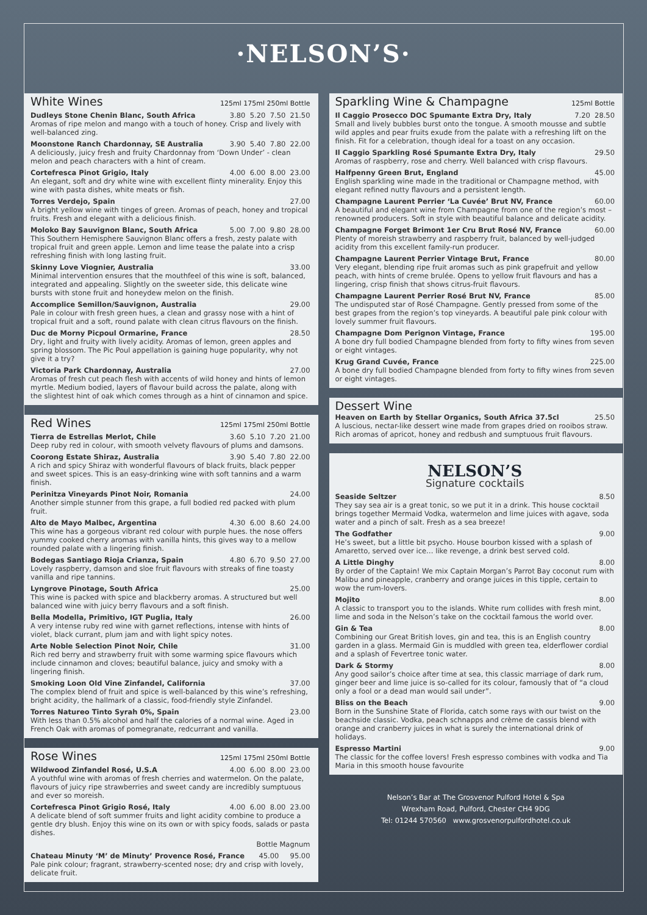·NELSON’S·
White Wines 125ml 175ml 250ml Bottle
Dudleys Stone Chenin Blanc, South Africa 3.80 5.20 7.50 21.50
Aromas of ripe melon and mango with a touch of honey. Crisp and lively with well-balanced zing.
Moonstone Ranch Chardonnay, SE Australia 3.90 5.40 7.80 22.00
A deliciously, juicy fresh and fruity Chardonnay from ‘Down Under’ - clean melon and peach characters with a hint of cream.
Cortefresca Pinot Grigio, Italy 4.00 6.00 8.00 23.00
An elegant, soft and dry white wine with excellent flinty minerality. Enjoy this wine with pasta dishes, white meats or fish.
Torres Verdejo, Spain 27.00
A bright yellow wine with tinges of green. Aromas of peach, honey and tropical fruits. Fresh and elegant with a delicious finish.
Moloko Bay Sauvignon Blanc, South Africa 5.00 7.00 9.80 28.00
This Southern Hemisphere Sauvignon Blanc offers a fresh, zesty palate with tropical fruit and green apple. Lemon and lime tease the palate into a crisp refreshing finish with long lasting fruit.
Skinny Love Viognier, Australia 33.00
Minimal intervention ensures that the mouthfeel of this wine is soft, balanced, integrated and appealing. Slightly on the sweeter side, this delicate wine bursts with stone fruit and honeydew melon on the finish.
Accomplice Semillon/Sauvignon, Australia 29.00
Pale in colour with fresh green hues, a clean and grassy nose with a hint of tropical fruit and a soft, round palate with clean citrus flavours on the finish.
Duc de Morny Picpoul Ormarine, France 28.50
Dry, light and fruity with lively acidity. Aromas of lemon, green apples and spring blossom. The Pic Poul appellation is gaining huge popularity, why not give it a try?
Victoria Park Chardonnay, Australia 27.00
Aromas of fresh cut peach flesh with accents of wild honey and hints of lemon myrtle. Medium bodied, layers of flavour build across the palate, along with the slightest hint of oak which comes through as a hint of cinnamon and spice.
Red Wines 125ml 175ml 250ml Bottle
Tierra de Estrellas Merlot, Chile 3.60 5.10 7.20 21.00
Deep ruby red in colour, with smooth velvety flavours of plums and damsons.
Coorong Estate Shiraz, Australia 3.90 5.40 7.80 22.00
A rich and spicy Shiraz with wonderful flavours of black fruits, black pepper and sweet spices. This is an easy-drinking wine with soft tannins and a warm finish.
Perinitza Vineyards Pinot Noir, Romania 24.00
Another simple stunner from this grape, a full bodied red packed with plum fruit.
Alto de Mayo Malbec, Argentina 4.30 6.00 8.60 24.00
This wine has a gorgeous vibrant red colour with purple hues. the nose offers yummy cooked cherry aromas with vanilla hints, this gives way to a mellow rounded palate with a lingering finish.
Bodegas Santiago Rioja Crianza, Spain 4.80 6.70 9.50 27.00
Lovely raspberry, damson and sloe fruit flavours with streaks of fine toasty vanilla and ripe tannins.
Lyngrove Pinotage, South Africa 25.00
This wine is packed with spice and blackberry aromas. A structured but well balanced wine with juicy berry flavours and a soft finish.
Bella Modella, Primitivo, IGT Puglia, Italy 26.00
A very intense ruby red wine with garnet reflections, intense with hints of violet, black currant, plum jam and with light spicy notes.
Arte Noble Selection Pinot Noir, Chile 31.00
Rich red berry and strawberry fruit with some warming spice flavours which include cinnamon and cloves; beautiful balance, juicy and smoky with a lingering finish.
Smoking Loon Old Vine Zinfandel, California 37.00
The complex blend of fruit and spice is well-balanced by this wine’s refreshing, bright acidity, the hallmark of a classic, food-friendly style Zinfandel.
Torres Natureo Tinto Syrah 0%, Spain 23.00
With less than 0.5% alcohol and half the calories of a normal wine. Aged in French Oak with aromas of pomegranate, redcurrant and vanilla.
Rose Wines 125ml 175ml 250ml Bottle
Wildwood Zinfandel Rosé, U.S.A 4.00 6.00 8.00 23.00
A youthful wine with aromas of fresh cherries and watermelon. On the palate, flavours of juicy ripe strawberries and sweet candy are incredibly sumptuous and ever so moreish.
Cortefresca Pinot Grigio Rosé, Italy 4.00 6.00 8.00 23.00
A delicate blend of soft summer fruits and light acidity combine to produce a gentle dry blush. Enjoy this wine on its own or with spicy foods, salads or pasta dishes.
Bottle Magnum
Chateau Minuty ‘M’ de Minuty’ Provence Rosé, France 45.00 95.00
Pale pink colour; fragrant, strawberry-scented nose; dry and crisp with lovely, delicate fruit.
Sparkling Wine & Champagne 125ml Bottle
Il Caggio Prosecco DOC Spumante Extra Dry, Italy 7.20 28.50
Small and lively bubbles burst onto the tongue. A smooth mousse and subtle wild apples and pear fruits exude from the palate with a refreshing lift on the finish. Fit for a celebration, though ideal for a toast on any occasion.
Il Caggio Sparkling Rosé Spumante Extra Dry, Italy 29.50
Aromas of raspberry, rose and cherry. Well balanced with crisp flavours.
Halfpenny Green Brut, England 45.00
English sparkling wine made in the traditional or Champagne method, with elegant refined nutty flavours and a persistent length.
Champagne Laurent Perrier ‘La Cuvée’ Brut NV, France 60.00
A beautiful and elegant wine from Champagne from one of the region’s most – renowned producers. Soft in style with beautiful balance and delicate acidity.
Champagne Forget Brimont 1er Cru Brut Rosé NV, France 60.00
Plenty of moreish strawberry and raspberry fruit, balanced by well-judged acidity from this excellent family-run producer.
Champagne Laurent Perrier Vintage Brut, France 80.00
Very elegant, blending ripe fruit aromas such as pink grapefruit and yellow peach, with hints of creme brulée. Opens to yellow fruit flavours and has a lingering, crisp finish that shows citrus-fruit flavours.
Champagne Laurent Perrier Rosé Brut NV, France 85.00
The undisputed star of Rosé Champagne. Gently pressed from some of the best grapes from the region’s top vineyards. A beautiful pale pink colour with lovely summer fruit flavours.
Champagne Dom Perignon Vintage, France 195.00
A bone dry full bodied Champagne blended from forty to fifty wines from seven or eight vintages.
Krug Grand Cuvée, France 225.00
A bone dry full bodied Champagne blended from forty to fifty wines from seven or eight vintages.
Dessert Wine
Heaven on Earth by Stellar Organics, South Africa 37.5cl 25.50
A luscious, nectar-like dessert wine made from grapes dried on rooibos straw. Rich aromas of apricot, honey and redbush and sumptuous fruit flavours.
NELSON’S
Signature cocktails
Seaside Seltzer 8.50
They say sea air is a great tonic, so we put it in a drink. This house cocktail brings together Mermaid Vodka, watermelon and lime juices with agave, soda water and a pinch of salt. Fresh as a sea breeze!
The Godfather 9.00
He’s sweet, but a little bit psycho. House bourbon kissed with a splash of Amaretto, served over ice… like revenge, a drink best served cold.
A Little Dinghy 8.00
By order of the Captain! We mix Captain Morgan’s Parrot Bay coconut rum with Malibu and pineapple, cranberry and orange juices in this tipple, certain to wow the rum-lovers.
Mojito 8.00
A classic to transport you to the islands. White rum collides with fresh mint, lime and soda in the Nelson’s take on the cocktail famous the world over.
Gin & Tea 8.00
Combining our Great British loves, gin and tea, this is an English country garden in a glass. Mermaid Gin is muddled with green tea, elderflower cordial and a splash of Fevertree tonic water.
Dark & Stormy 8.00
Any good sailor’s choice after time at sea, this classic marriage of dark rum, ginger beer and lime juice is so-called for its colour, famously that of “a cloud only a fool or a dead man would sail under”.
Bliss on the Beach 9.00
Born in the Sunshine State of Florida, catch some rays with our twist on the beachside classic. Vodka, peach schnapps and crème de cassis blend with orange and cranberry juices in what is surely the international drink of holidays.
Espresso Martini 9.00
The classic for the coffee lovers! Fresh espresso combines with vodka and Tia Maria in this smooth house favourite
Nelson’s Bar at The Grosvenor Pulford Hotel & Spa
Wrexham Road, Pulford, Chester CH4 9DG
Tel: 01244 570560 www.grosvenorpulfordhotel.co.uk